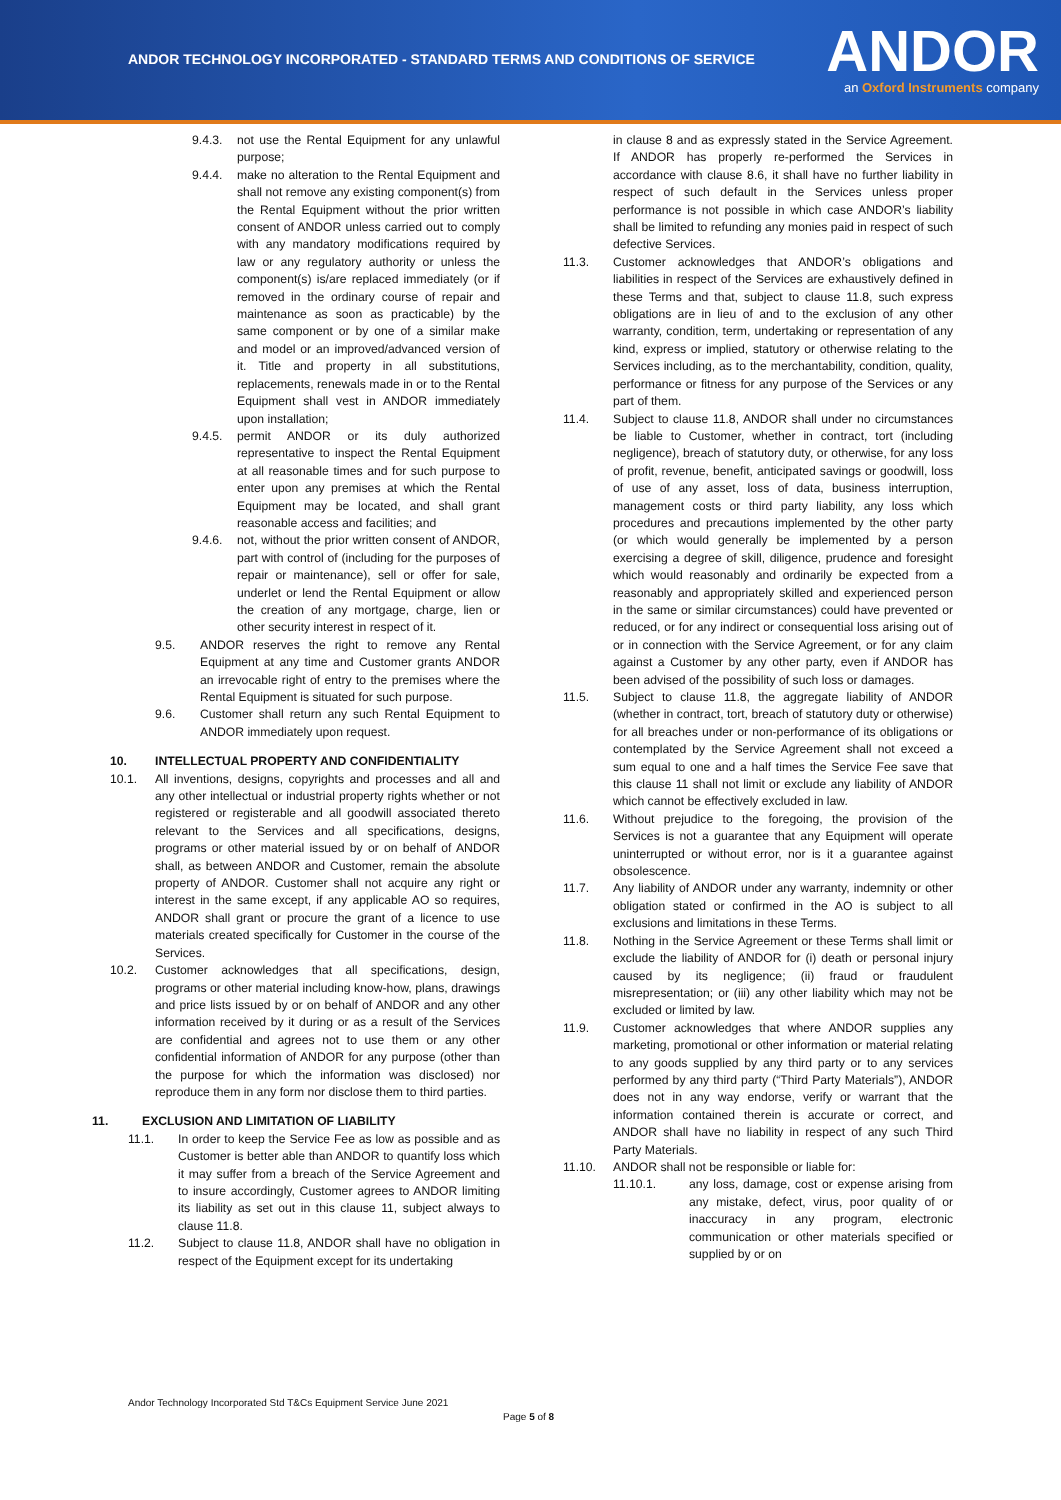ANDOR TECHNOLOGY INCORPORATED - STANDARD TERMS AND CONDITIONS OF SERVICE
ANDOR
an Oxford Instruments company
9.4.3. not use the Rental Equipment for any unlawful purpose;
9.4.4. make no alteration to the Rental Equipment and shall not remove any existing component(s) from the Rental Equipment without the prior written consent of ANDOR unless carried out to comply with any mandatory modifications required by law or any regulatory authority or unless the component(s) is/are replaced immediately (or if removed in the ordinary course of repair and maintenance as soon as practicable) by the same component or by one of a similar make and model or an improved/advanced version of it. Title and property in all substitutions, replacements, renewals made in or to the Rental Equipment shall vest in ANDOR immediately upon installation;
9.4.5. permit ANDOR or its duly authorized representative to inspect the Rental Equipment at all reasonable times and for such purpose to enter upon any premises at which the Rental Equipment may be located, and shall grant reasonable access and facilities; and
9.4.6. not, without the prior written consent of ANDOR, part with control of (including for the purposes of repair or maintenance), sell or offer for sale, underlet or lend the Rental Equipment or allow the creation of any mortgage, charge, lien or other security interest in respect of it.
9.5. ANDOR reserves the right to remove any Rental Equipment at any time and Customer grants ANDOR an irrevocable right of entry to the premises where the Rental Equipment is situated for such purpose.
9.6. Customer shall return any such Rental Equipment to ANDOR immediately upon request.
10. INTELLECTUAL PROPERTY AND CONFIDENTIALITY
10.1. All inventions, designs, copyrights and processes and all and any other intellectual or industrial property rights whether or not registered or registerable and all goodwill associated thereto relevant to the Services and all specifications, designs, programs or other material issued by or on behalf of ANDOR shall, as between ANDOR and Customer, remain the absolute property of ANDOR. Customer shall not acquire any right or interest in the same except, if any applicable AO so requires, ANDOR shall grant or procure the grant of a licence to use materials created specifically for Customer in the course of the Services.
10.2. Customer acknowledges that all specifications, design, programs or other material including know-how, plans, drawings and price lists issued by or on behalf of ANDOR and any other information received by it during or as a result of the Services are confidential and agrees not to use them or any other confidential information of ANDOR for any purpose (other than the purpose for which the information was disclosed) nor reproduce them in any form nor disclose them to third parties.
11. EXCLUSION AND LIMITATION OF LIABILITY
11.1. In order to keep the Service Fee as low as possible and as Customer is better able than ANDOR to quantify loss which it may suffer from a breach of the Service Agreement and to insure accordingly, Customer agrees to ANDOR limiting its liability as set out in this clause 11, subject always to clause 11.8.
11.2. Subject to clause 11.8, ANDOR shall have no obligation in respect of the Equipment except for its undertaking
in clause 8 and as expressly stated in the Service Agreement. If ANDOR has properly re-performed the Services in accordance with clause 8.6, it shall have no further liability in respect of such default in the Services unless proper performance is not possible in which case ANDOR’s liability shall be limited to refunding any monies paid in respect of such defective Services.
11.3. Customer acknowledges that ANDOR’s obligations and liabilities in respect of the Services are exhaustively defined in these Terms and that, subject to clause 11.8, such express obligations are in lieu of and to the exclusion of any other warranty, condition, term, undertaking or representation of any kind, express or implied, statutory or otherwise relating to the Services including, as to the merchantability, condition, quality, performance or fitness for any purpose of the Services or any part of them.
11.4. Subject to clause 11.8, ANDOR shall under no circumstances be liable to Customer, whether in contract, tort (including negligence), breach of statutory duty, or otherwise, for any loss of profit, revenue, benefit, anticipated savings or goodwill, loss of use of any asset, loss of data, business interruption, management costs or third party liability, any loss which procedures and precautions implemented by the other party (or which would generally be implemented by a person exercising a degree of skill, diligence, prudence and foresight which would reasonably and ordinarily be expected from a reasonably and appropriately skilled and experienced person in the same or similar circumstances) could have prevented or reduced, or for any indirect or consequential loss arising out of or in connection with the Service Agreement, or for any claim against a Customer by any other party, even if ANDOR has been advised of the possibility of such loss or damages.
11.5. Subject to clause 11.8, the aggregate liability of ANDOR (whether in contract, tort, breach of statutory duty or otherwise) for all breaches under or non-performance of its obligations or contemplated by the Service Agreement shall not exceed a sum equal to one and a half times the Service Fee save that this clause 11 shall not limit or exclude any liability of ANDOR which cannot be effectively excluded in law.
11.6. Without prejudice to the foregoing, the provision of the Services is not a guarantee that any Equipment will operate uninterrupted or without error, nor is it a guarantee against obsolescence.
11.7. Any liability of ANDOR under any warranty, indemnity or other obligation stated or confirmed in the AO is subject to all exclusions and limitations in these Terms.
11.8. Nothing in the Service Agreement or these Terms shall limit or exclude the liability of ANDOR for (i) death or personal injury caused by its negligence; (ii) fraud or fraudulent misrepresentation; or (iii) any other liability which may not be excluded or limited by law.
11.9. Customer acknowledges that where ANDOR supplies any marketing, promotional or other information or material relating to any goods supplied by any third party or to any services performed by any third party (“Third Party Materials”), ANDOR does not in any way endorse, verify or warrant that the information contained therein is accurate or correct, and ANDOR shall have no liability in respect of any such Third Party Materials.
11.10. ANDOR shall not be responsible or liable for:
11.10.1. any loss, damage, cost or expense arising from any mistake, defect, virus, poor quality of or inaccuracy in any program, electronic communication or other materials specified or supplied by or on
Andor Technology Incorporated Std T&Cs Equipment Service June 2021
Page 5 of 8